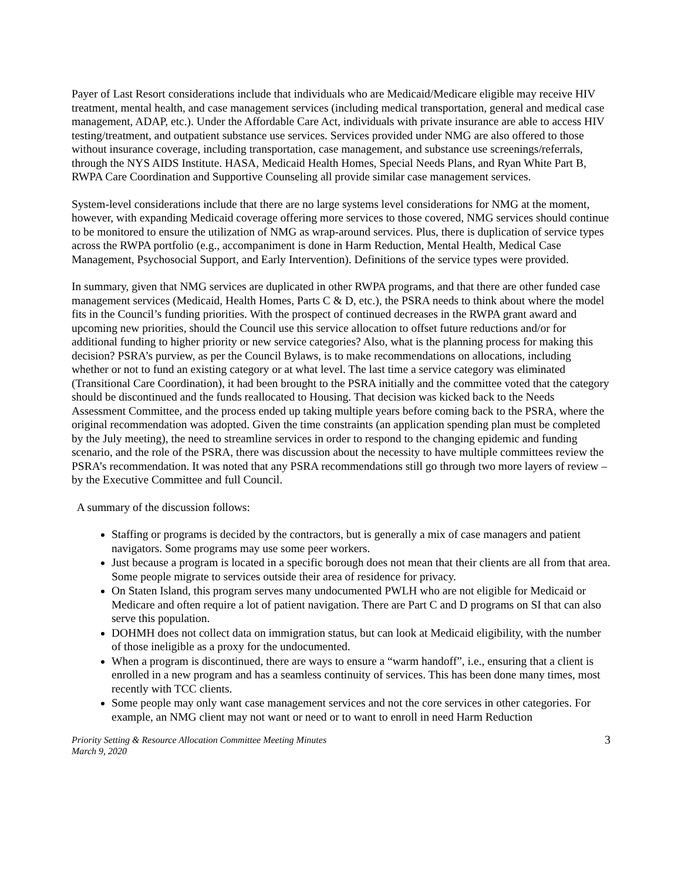Payer of Last Resort considerations include that individuals who are Medicaid/Medicare eligible may receive HIV treatment, mental health, and case management services (including medical transportation, general and medical case management, ADAP, etc.). Under the Affordable Care Act, individuals with private insurance are able to access HIV testing/treatment, and outpatient substance use services. Services provided under NMG are also offered to those without insurance coverage, including transportation, case management, and substance use screenings/referrals, through the NYS AIDS Institute. HASA, Medicaid Health Homes, Special Needs Plans, and Ryan White Part B, RWPA Care Coordination and Supportive Counseling all provide similar case management services.
System-level considerations include that there are no large systems level considerations for NMG at the moment, however, with expanding Medicaid coverage offering more services to those covered, NMG services should continue to be monitored to ensure the utilization of NMG as wrap-around services. Plus, there is duplication of service types across the RWPA portfolio (e.g., accompaniment is done in Harm Reduction, Mental Health, Medical Case Management, Psychosocial Support, and Early Intervention). Definitions of the service types were provided.
In summary, given that NMG services are duplicated in other RWPA programs, and that there are other funded case management services (Medicaid, Health Homes, Parts C & D, etc.), the PSRA needs to think about where the model fits in the Council’s funding priorities. With the prospect of continued decreases in the RWPA grant award and upcoming new priorities, should the Council use this service allocation to offset future reductions and/or for additional funding to higher priority or new service categories? Also, what is the planning process for making this decision? PSRA’s purview, as per the Council Bylaws, is to make recommendations on allocations, including whether or not to fund an existing category or at what level. The last time a service category was eliminated (Transitional Care Coordination), it had been brought to the PSRA initially and the committee voted that the category should be discontinued and the funds reallocated to Housing. That decision was kicked back to the Needs Assessment Committee, and the process ended up taking multiple years before coming back to the PSRA, where the original recommendation was adopted. Given the time constraints (an application spending plan must be completed by the July meeting), the need to streamline services in order to respond to the changing epidemic and funding scenario, and the role of the PSRA, there was discussion about the necessity to have multiple committees review the PSRA’s recommendation. It was noted that any PSRA recommendations still go through two more layers of review – by the Executive Committee and full Council.
A summary of the discussion follows:
Staffing or programs is decided by the contractors, but is generally a mix of case managers and patient navigators. Some programs may use some peer workers.
Just because a program is located in a specific borough does not mean that their clients are all from that area. Some people migrate to services outside their area of residence for privacy.
On Staten Island, this program serves many undocumented PWLH who are not eligible for Medicaid or Medicare and often require a lot of patient navigation. There are Part C and D programs on SI that can also serve this population.
DOHMH does not collect data on immigration status, but can look at Medicaid eligibility, with the number of those ineligible as a proxy for the undocumented.
When a program is discontinued, there are ways to ensure a “warm handoff”, i.e., ensuring that a client is enrolled in a new program and has a seamless continuity of services. This has been done many times, most recently with TCC clients.
Some people may only want case management services and not the core services in other categories. For example, an NMG client may not want or need or to want to enroll in need Harm Reduction
Priority Setting & Resource Allocation Committee Meeting Minutes
March 9, 2020
3